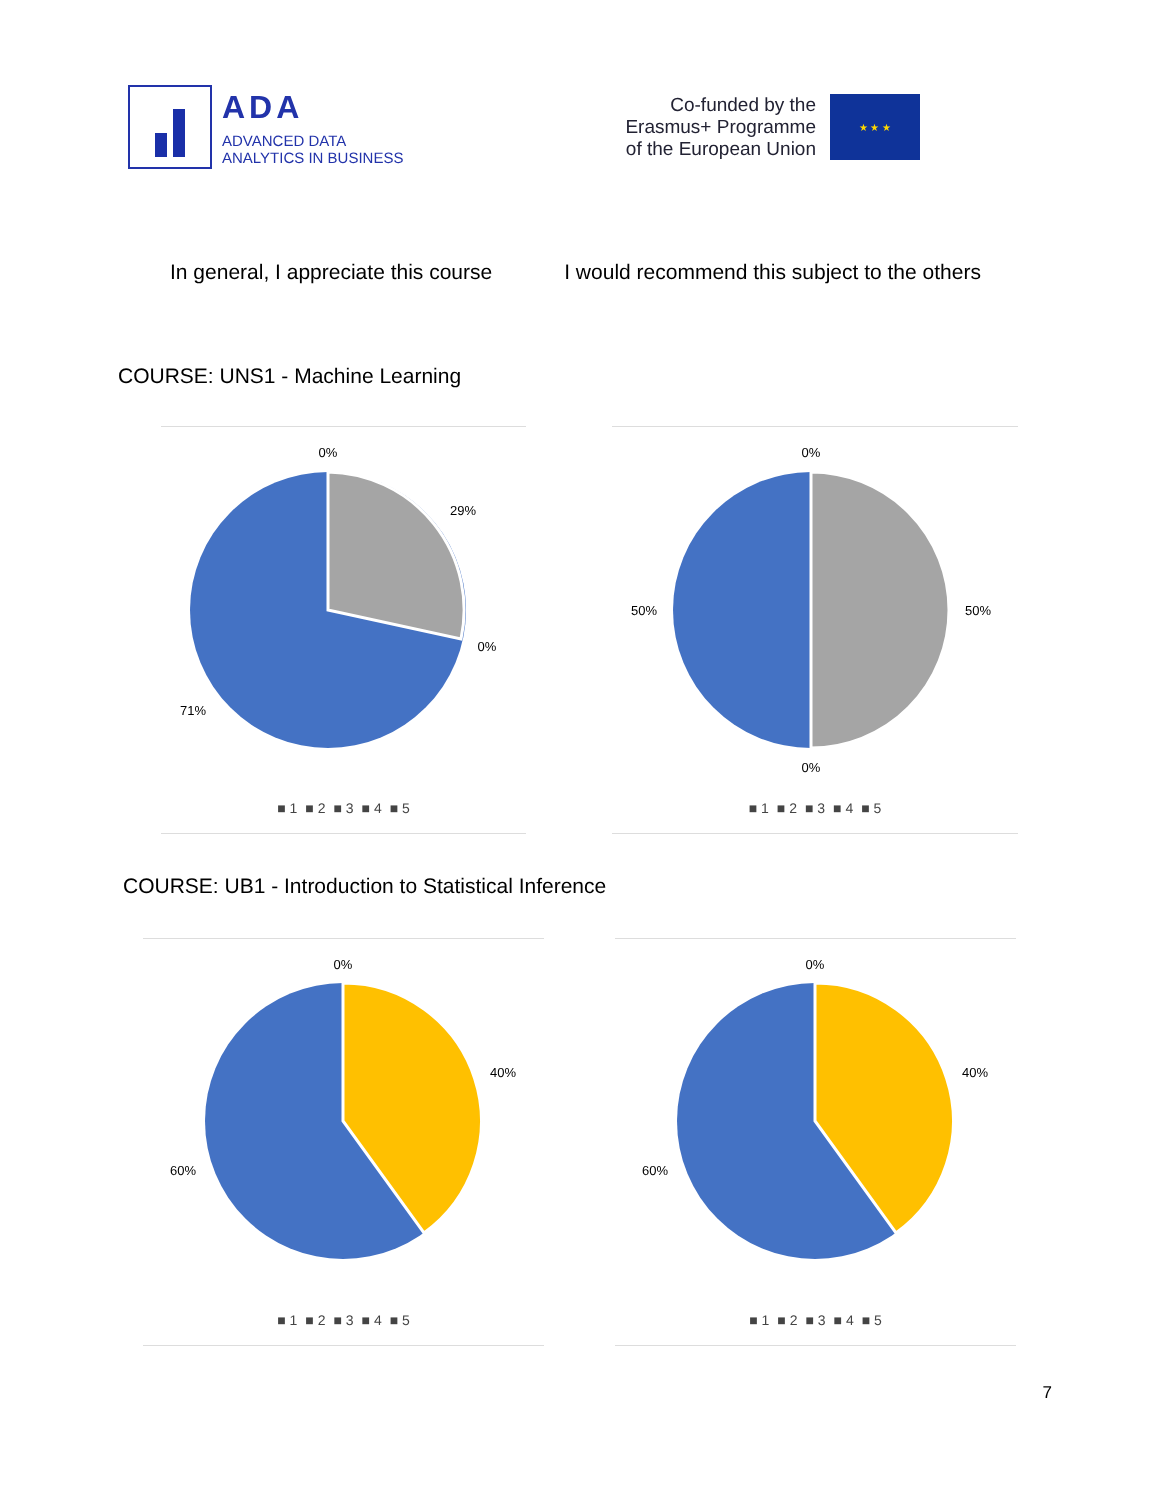ADA
ADVANCED DATA
ANALYTICS IN BUSINESS
Co-funded by the
Erasmus+ Programme
of the European Union
★ ★ ★
In general, I appreciate this course
I would recommend this subject to the others
COURSE: UNS1 - Machine Learning
0%
29%
0%
71%
■ 1 ■ 2 ■ 3 ■ 4 ■ 5
0%
50%
50%
0%
■ 1 ■ 2 ■ 3 ■ 4 ■ 5
COURSE: UB1 - Introduction to Statistical Inference
0%
40%
60%
■ 1 ■ 2 ■ 3 ■ 4 ■ 5
0%
40%
60%
■ 1 ■ 2 ■ 3 ■ 4 ■ 5
7